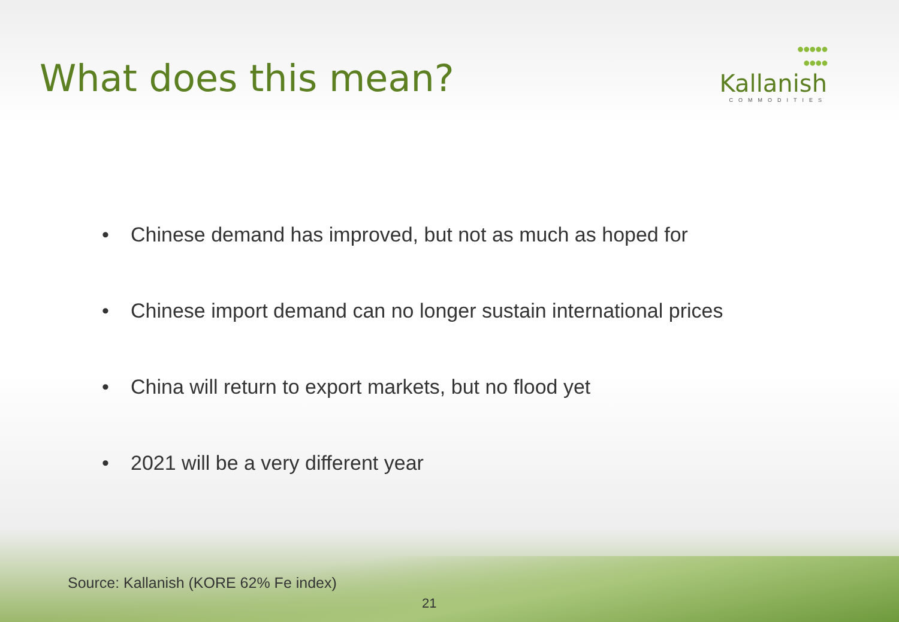What does this mean?
●●●●●
●●●●
Kallanish
COMMODITIES
• Chinese demand has improved, but not as much as hoped for
• Chinese import demand can no longer sustain international prices
• China will return to export markets, but no flood yet
• 2021 will be a very different year
Source: Kallanish (KORE 62% Fe index)
21